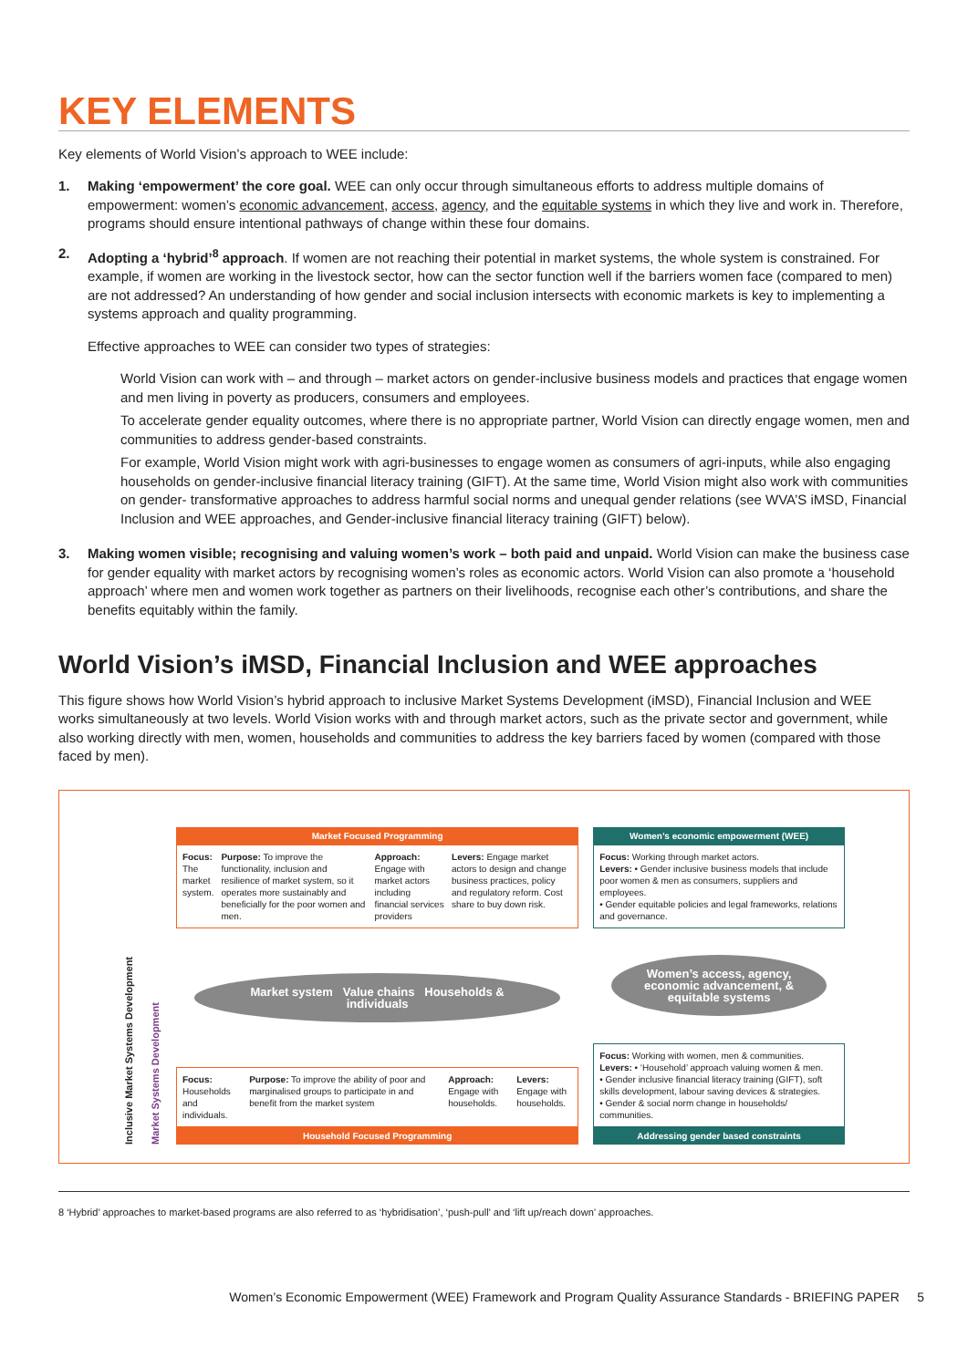KEY ELEMENTS
Key elements of World Vision’s approach to WEE include:
1. Making ‘empowerment’ the core goal. WEE can only occur through simultaneous efforts to address multiple domains of empowerment: women’s economic advancement, access, agency, and the equitable systems in which they live and work in. Therefore, programs should ensure intentional pathways of change within these four domains.
2. Adopting a ‘hybrid’<sup>8</sup> approach. If women are not reaching their potential in market systems, the whole system is constrained. For example, if women are working in the livestock sector, how can the sector function well if the barriers women face (compared to men) are not addressed? An understanding of how gender and social inclusion intersects with economic markets is key to implementing a systems approach and quality programming.
Effective approaches to WEE can consider two types of strategies:
World Vision can work with – and through – market actors on gender-inclusive business models and practices that engage women and men living in poverty as producers, consumers and employees.
To accelerate gender equality outcomes, where there is no appropriate partner, World Vision can directly engage women, men and communities to address gender-based constraints.
For example, World Vision might work with agri-businesses to engage women as consumers of agri-inputs, while also engaging households on gender-inclusive financial literacy training (GIFT). At the same time, World Vision might also work with communities on gender- transformative approaches to address harmful social norms and unequal gender relations (see WVA’S iMSD, Financial Inclusion and WEE approaches, and Gender-inclusive financial literacy training (GIFT) below).
3. Making women visible; recognising and valuing women’s work – both paid and unpaid. World Vision can make the business case for gender equality with market actors by recognising women’s roles as economic actors. World Vision can also promote a ‘household approach’ where men and women work together as partners on their livelihoods, recognise each other’s contributions, and share the benefits equitably within the family.
World Vision’s iMSD, Financial Inclusion and WEE approaches
This figure shows how World Vision’s hybrid approach to inclusive Market Systems Development (iMSD), Financial Inclusion and WEE works simultaneously at two levels. World Vision works with and through market actors, such as the private sector and government, while also working directly with men, women, households and communities to address the key barriers faced by women (compared with those faced by men).
Inclusive Market Systems Development
Market Systems Development
Market Focused Programming
Focus: The market system. Purpose: To improve the functionality, inclusion and resilience of market system, so it operates more sustainably and beneficially for the poor women and men.
Approach: Engage with market actors including financial services providers
Levers: Engage market actors to design and change business practices, policy and regulatory reform. Cost share to buy down risk.
Market system Value chains Households & individuals
Focus: Households and individuals.
Purpose: To improve the ability of poor and marginalised groups to participate in and benefit from the market system
Approach: Engage with households.
Levers: Engage with households.
Household Focused Programming
Women’s economic empowerment (WEE)
Focus: Working through market actors.
Levers: • Gender inclusive business models that include poor women & men as consumers, suppliers and employees.
• Gender equitable policies and legal frameworks, relations and governance.
Women’s access, agency, economic advancement, & equitable systems
Focus: Working with women, men & communities.
Levers: • ‘Household’ approach valuing women & men.
• Gender inclusive financial literacy training (GIFT), soft skills development, labour saving devices & strategies.
• Gender & social norm change in households/ communities.
Addressing gender based constraints
8 ‘Hybrid’ approaches to market-based programs are also referred to as ‘hybridisation’, ‘push-pull’ and ‘lift up/reach down’ approaches.
Women’s Economic Empowerment (WEE) Framework and Program Quality Assurance Standards - BRIEFING PAPER 5